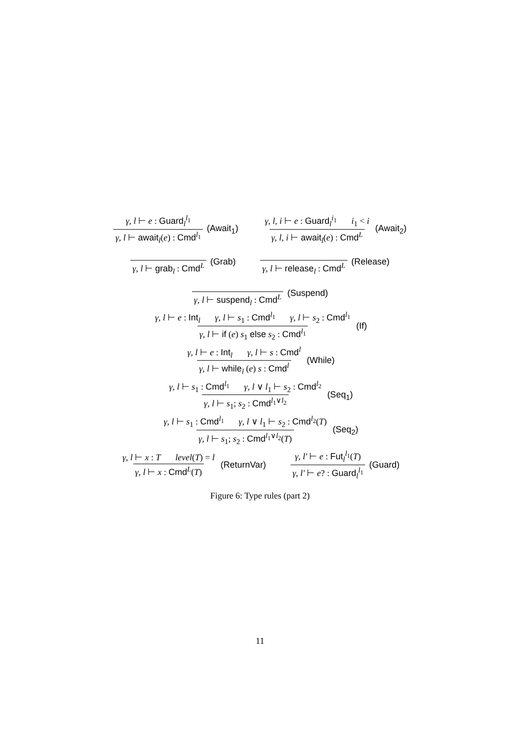γ, l ⊢ e : Guard<sub>l</sub><sup>l<sub>1</sub></sup>
γ, l ⊢ await<sub>l</sub>(e) : Cmd<sup>l<sub>1</sub></sup>
(Await<sub>1</sub>)
γ, l, i ⊢ e : Guard<sub>l</sub><sup>i<sub>1</sub></sup> i<sub>1</sub> < i
γ, l, i ⊢ await<sub>l</sub>(e) : Cmd<sup>L</sup>
(Await<sub>2</sub>)
γ, l ⊢ grab<sub>l</sub> : Cmd<sup>L</sup> (Grab)
γ, l ⊢ release<sub>l</sub> : Cmd<sup>L</sup> (Release)
γ, l ⊢ suspend<sub>l</sub> : Cmd<sup>L</sup> (Suspend)
γ, l ⊢ e : Int<sub>l</sub> γ, l ⊢ s<sub>1</sub> : Cmd<sup>l<sub>1</sub></sup> γ, l ⊢ s<sub>2</sub> : Cmd<sup>l<sub>1</sub></sup>
γ, l ⊢ if (e) s<sub>1</sub> else s<sub>2</sub> : Cmd<sup>l<sub>1</sub></sup>
(If)
γ, l ⊢ e : Int<sub>l</sub> γ, l ⊢ s : Cmd<sup>l</sup>
γ, l ⊢ while<sub>l</sub> (e) s : Cmd<sup>l</sup>
(While)
γ, l ⊢ s<sub>1</sub> : Cmd<sup>l<sub>1</sub></sup> γ, l ∨ l<sub>1</sub> ⊢ s<sub>2</sub> : Cmd<sup>l<sub>2</sub></sup>
γ, l ⊢ s<sub>1</sub>; s<sub>2</sub> : Cmd<sup>l<sub>1</sub>∨l<sub>2</sub></sup>
(Seq<sub>1</sub>)
γ, l ⊢ s<sub>1</sub> : Cmd<sup>l<sub>1</sub></sup> γ, l ∨ l<sub>1</sub> ⊢ s<sub>2</sub> : Cmd<sup>l<sub>2</sub></sup>(T)
γ, l ⊢ s<sub>1</sub>; s<sub>2</sub> : Cmd<sup>l<sub>1</sub>∨l<sub>2</sub></sup>(T)
(Seq<sub>2</sub>)
γ, l ⊢ x : T level(T) = l
γ, l ⊢ x : Cmd<sup>L</sup>(T)
(ReturnVar)
γ, l′ ⊢ e : Fut<sub>l</sub><sup>l<sub>1</sub></sup>(T)
γ, l′ ⊢ e? : Guard<sub>l</sub><sup>l<sub>1</sub></sup>
(Guard)
Figure 6: Type rules (part 2)
11